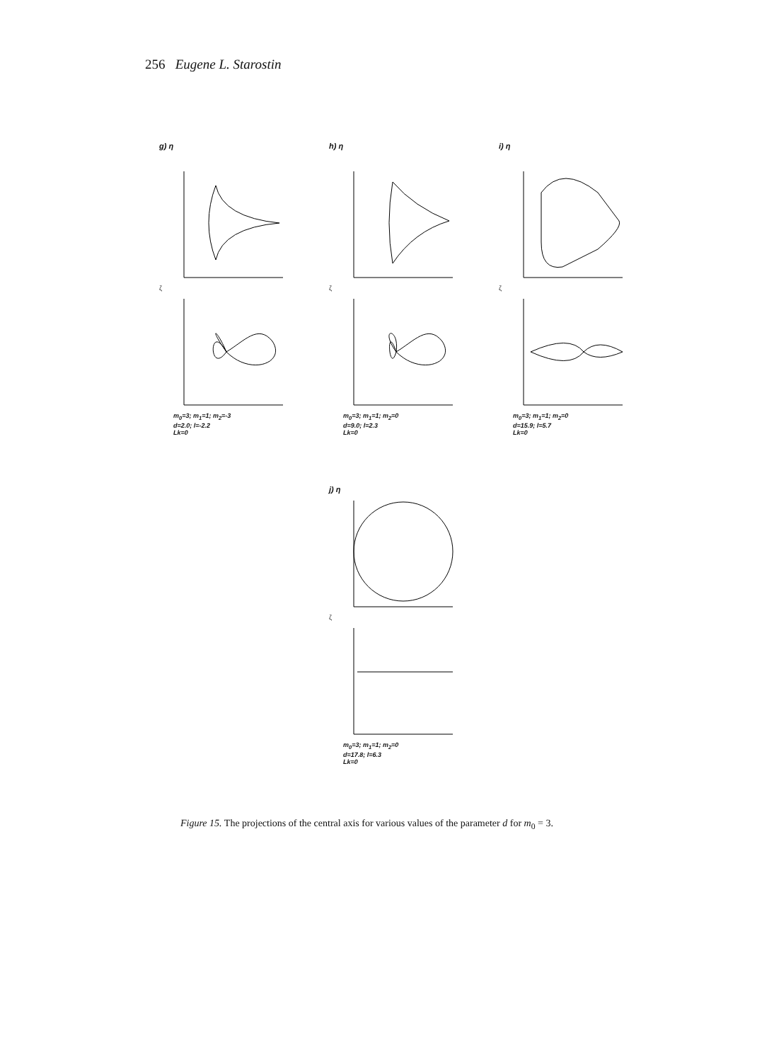256 Eugene L. Starostin
g) η
ζ
m<sub>0</sub>=3; m<sub>1</sub>=1; m<sub>2</sub>=-3
d=2.0; l=-2.2
Lk=0
h) η
ζ
m<sub>0</sub>=3; m<sub>1</sub>=1; m<sub>2</sub>=0
d=9.0; l=2.3
Lk=0
i) η
ζ
m<sub>0</sub>=3; m<sub>1</sub>=1; m<sub>2</sub>=0
d=15.9; l=5.7
Lk=0
j) η
ζ
m<sub>0</sub>=3; m<sub>1</sub>=1; m<sub>2</sub>=0
d=17.8; l=6.3
Lk=0
Figure 15. The projections of the central axis for various values of the parameter d for m<sub>0</sub> = 3.